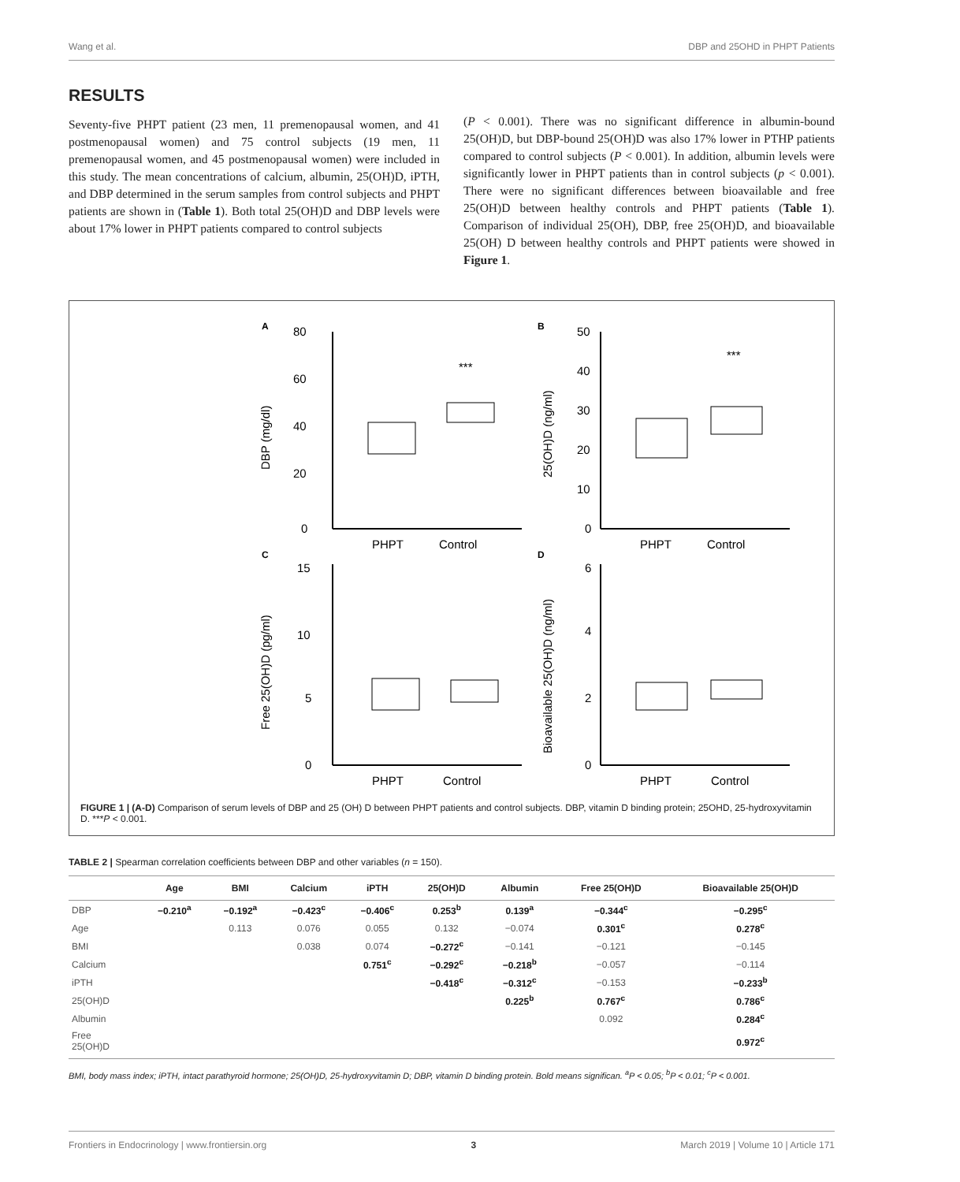Wang et al. DBP and 25OHD in PHPT Patients
RESULTS
Seventy-five PHPT patient (23 men, 11 premenopausal women, and 41 postmenopausal women) and 75 control subjects (19 men, 11 premenopausal women, and 45 postmenopausal women) were included in this study. The mean concentrations of calcium, albumin, 25(OH)D, iPTH, and DBP determined in the serum samples from control subjects and PHPT patients are shown in (Table 1). Both total 25(OH)D and DBP levels were about 17% lower in PHPT patients compared to control subjects
(P < 0.001). There was no significant difference in albumin-bound 25(OH)D, but DBP-bound 25(OH)D was also 17% lower in PTHP patients compared to control subjects (P < 0.001). In addition, albumin levels were significantly lower in PHPT patients than in control subjects (p < 0.001). There were no significant differences between bioavailable and free 25(OH)D between healthy controls and PHPT patients (Table 1). Comparison of individual 25(OH), DBP, free 25(OH)D, and bioavailable 25(OH) D between healthy controls and PHPT patients were showed in Figure 1.
A
80
60
40
20
0
DBP (mg/dl)
PHPT
Control
***
B
50
40
30
20
10
0
25(OH)D (ng/ml)
PHPT
Control
***
C
15
10
5
0
Free 25(OH)D (pg/ml)
PHPT
Control
D
6
4
2
0
Bioavailable 25(OH)D (ng/ml)
PHPT
Control
FIGURE 1 | (A-D) Comparison of serum levels of DBP and 25 (OH) D between PHPT patients and control subjects. DBP, vitamin D binding protein; 25OHD, 25-hydroxyvitamin D. ***P < 0.001.
TABLE 2 | Spearman correlation coefficients between DBP and other variables (n = 150).
| | Age | BMI | Calcium | iPTH | 25(OH)D | Albumin | Free 25(OH)D | Bioavailable 25(OH)D |
| --- | --- | --- | --- | --- | --- | --- | --- | --- |
| DBP | −0.210<sup>a</sup> | −0.192<sup>a</sup> | −0.423<sup>c</sup> | −0.406<sup>c</sup> | 0.253<sup>b</sup> | 0.139<sup>a</sup> | −0.344<sup>c</sup> | −0.295<sup>c</sup> |
| Age | | 0.113 | 0.076 | 0.055 | 0.132 | −0.074 | 0.301<sup>c</sup> | 0.278<sup>c</sup> |
| BMI | | | 0.038 | 0.074 | −0.272<sup>c</sup> | −0.141 | −0.121 | −0.145 |
| Calcium | | | | 0.751<sup>c</sup> | −0.292<sup>c</sup> | −0.218<sup>b</sup> | −0.057 | −0.114 |
| iPTH | | | | | −0.418<sup>c</sup> | −0.312<sup>c</sup> | −0.153 | −0.233<sup>b</sup> |
| 25(OH)D | | | | | | 0.225<sup>b</sup> | 0.767<sup>c</sup> | 0.786<sup>c</sup> |
| Albumin | | | | | | | 0.092 | 0.284<sup>c</sup> |
| Free 25(OH)D | | | | | | | | 0.972<sup>c</sup> |
BMI, body mass index; iPTH, intact parathyroid hormone; 25(OH)D, 25-hydroxyvitamin D; DBP, vitamin D binding protein. Bold means significan. <sup>a</sup>P < 0.05; <sup>b</sup>P < 0.01; <sup>c</sup>P < 0.001.
Frontiers in Endocrinology | www.frontiersin.org 3 March 2019 | Volume 10 | Article 171